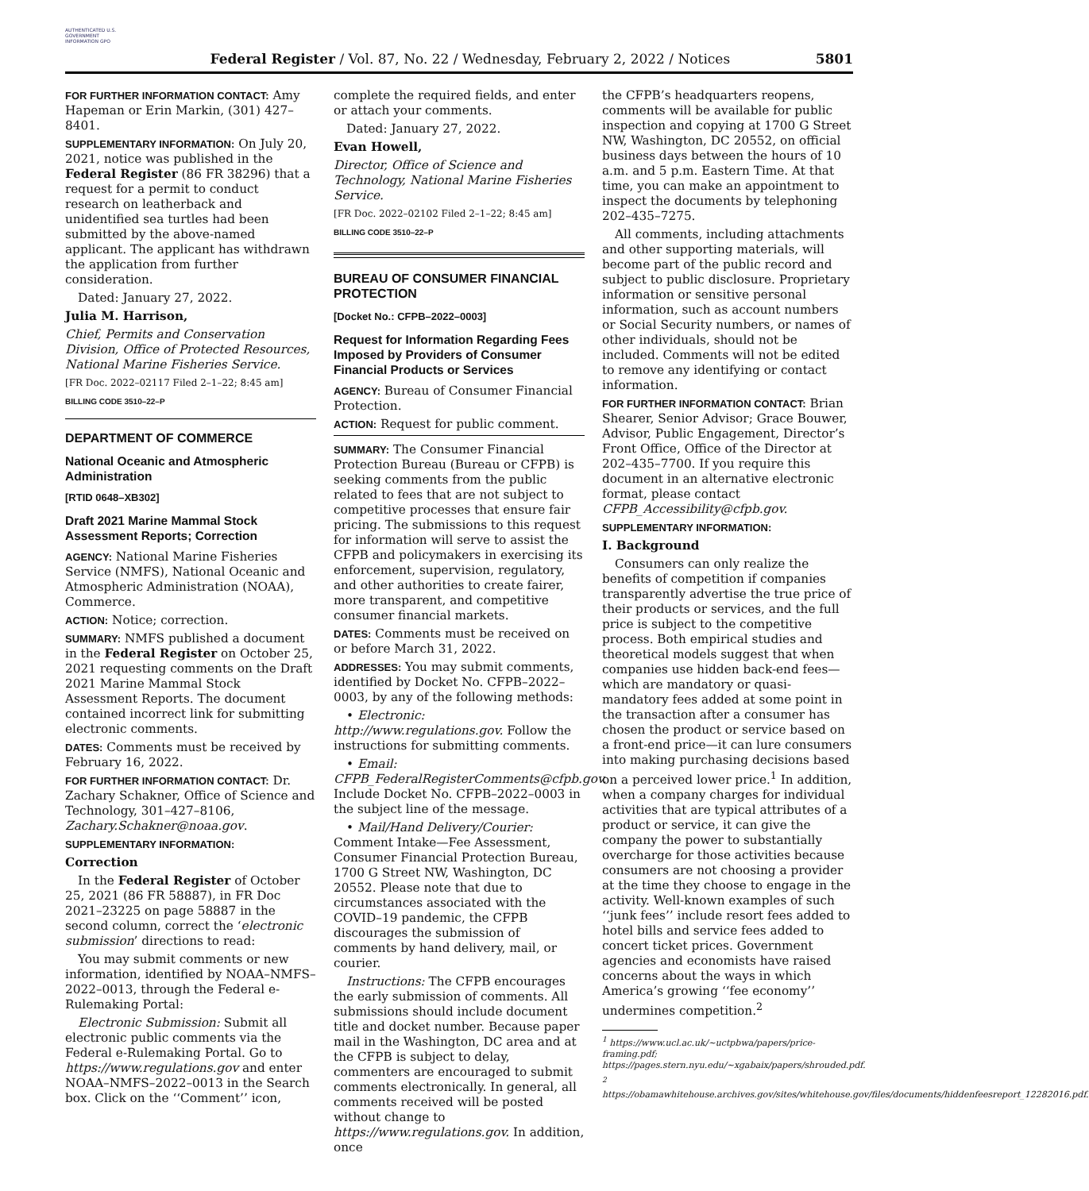AUTHENTICATED U.S. GOVERNMENT INFORMATION GPO
Federal Register / Vol. 87, No. 22 / Wednesday, February 2, 2022 / Notices
5801
FOR FURTHER INFORMATION CONTACT: Amy Hapeman or Erin Markin, (301) 427–8401.
SUPPLEMENTARY INFORMATION: On July 20, 2021, notice was published in the Federal Register (86 FR 38296) that a request for a permit to conduct research on leatherback and unidentified sea turtles had been submitted by the above-named applicant. The applicant has withdrawn the application from further consideration.
Dated: January 27, 2022.
Julia M. Harrison,
Chief, Permits and Conservation Division, Office of Protected Resources, National Marine Fisheries Service.
[FR Doc. 2022–02117 Filed 2–1–22; 8:45 am]
BILLING CODE 3510–22–P
DEPARTMENT OF COMMERCE
National Oceanic and Atmospheric Administration
[RTID 0648–XB302]
Draft 2021 Marine Mammal Stock Assessment Reports; Correction
AGENCY: National Marine Fisheries Service (NMFS), National Oceanic and Atmospheric Administration (NOAA), Commerce.
ACTION: Notice; correction.
SUMMARY: NMFS published a document in the Federal Register on October 25, 2021 requesting comments on the Draft 2021 Marine Mammal Stock Assessment Reports. The document contained incorrect link for submitting electronic comments.
DATES: Comments must be received by February 16, 2022.
FOR FURTHER INFORMATION CONTACT: Dr. Zachary Schakner, Office of Science and Technology, 301–427–8106, Zachary.Schakner@noaa.gov.
SUPPLEMENTARY INFORMATION:
Correction
In the Federal Register of October 25, 2021 (86 FR 58887), in FR Doc 2021–23225 on page 58887 in the second column, correct the ‘electronic submission’ directions to read:
You may submit comments or new information, identified by NOAA–NMFS–2022–0013, through the Federal e-Rulemaking Portal:
Electronic Submission: Submit all electronic public comments via the Federal e-Rulemaking Portal. Go to https://www.regulations.gov and enter NOAA–NMFS–2022–0013 in the Search box. Click on the ‘‘Comment’’ icon,
complete the required fields, and enter or attach your comments.
Dated: January 27, 2022.
Evan Howell,
Director, Office of Science and Technology, National Marine Fisheries Service.
[FR Doc. 2022–02102 Filed 2–1–22; 8:45 am]
BILLING CODE 3510–22–P
BUREAU OF CONSUMER FINANCIAL PROTECTION
[Docket No.: CFPB–2022–0003]
Request for Information Regarding Fees Imposed by Providers of Consumer Financial Products or Services
AGENCY: Bureau of Consumer Financial Protection.
ACTION: Request for public comment.
SUMMARY: The Consumer Financial Protection Bureau (Bureau or CFPB) is seeking comments from the public related to fees that are not subject to competitive processes that ensure fair pricing. The submissions to this request for information will serve to assist the CFPB and policymakers in exercising its enforcement, supervision, regulatory, and other authorities to create fairer, more transparent, and competitive consumer financial markets.
DATES: Comments must be received on or before March 31, 2022.
ADDRESSES: You may submit comments, identified by Docket No. CFPB–2022–0003, by any of the following methods:
• Electronic: http://www.regulations.gov. Follow the instructions for submitting comments.
• Email: CFPB_FederalRegisterComments@cfpb.gov. Include Docket No. CFPB–2022–0003 in the subject line of the message.
• Mail/Hand Delivery/Courier: Comment Intake—Fee Assessment, Consumer Financial Protection Bureau, 1700 G Street NW, Washington, DC 20552. Please note that due to circumstances associated with the COVID–19 pandemic, the CFPB discourages the submission of comments by hand delivery, mail, or courier.
Instructions: The CFPB encourages the early submission of comments. All submissions should include document title and docket number. Because paper mail in the Washington, DC area and at the CFPB is subject to delay, commenters are encouraged to submit comments electronically. In general, all comments received will be posted without change to https://www.regulations.gov. In addition, once
the CFPB’s headquarters reopens, comments will be available for public inspection and copying at 1700 G Street NW, Washington, DC 20552, on official business days between the hours of 10 a.m. and 5 p.m. Eastern Time. At that time, you can make an appointment to inspect the documents by telephoning 202–435–7275.
All comments, including attachments and other supporting materials, will become part of the public record and subject to public disclosure. Proprietary information or sensitive personal information, such as account numbers or Social Security numbers, or names of other individuals, should not be included. Comments will not be edited to remove any identifying or contact information.
FOR FURTHER INFORMATION CONTACT: Brian Shearer, Senior Advisor; Grace Bouwer, Advisor, Public Engagement, Director’s Front Office, Office of the Director at 202–435–7700. If you require this document in an alternative electronic format, please contact CFPB_Accessibility@cfpb.gov.
SUPPLEMENTARY INFORMATION:
I. Background
Consumers can only realize the benefits of competition if companies transparently advertise the true price of their products or services, and the full price is subject to the competitive process. Both empirical studies and theoretical models suggest that when companies use hidden back-end fees—which are mandatory or quasi-mandatory fees added at some point in the transaction after a consumer has chosen the product or service based on a front-end price—it can lure consumers into making purchasing decisions based on a perceived lower price.<sup>1</sup> In addition, when a company charges for individual activities that are typical attributes of a product or service, it can give the company the power to substantially overcharge for those activities because consumers are not choosing a provider at the time they choose to engage in the activity. Well-known examples of such ‘‘junk fees’’ include resort fees added to hotel bills and service fees added to concert ticket prices. Government agencies and economists have raised concerns about the ways in which America’s growing ‘‘fee economy’’ undermines competition.<sup>2</sup>
<sup>1</sup> https://www.ucl.ac.uk/~uctpbwa/papers/price-framing.pdf; https://pages.stern.nyu.edu/~xgabaix/papers/shrouded.pdf.
<sup>2</sup> https://obamawhitehouse.archives.gov/sites/whitehouse.gov/files/documents/hiddenfeesreport_12282016.pdf.